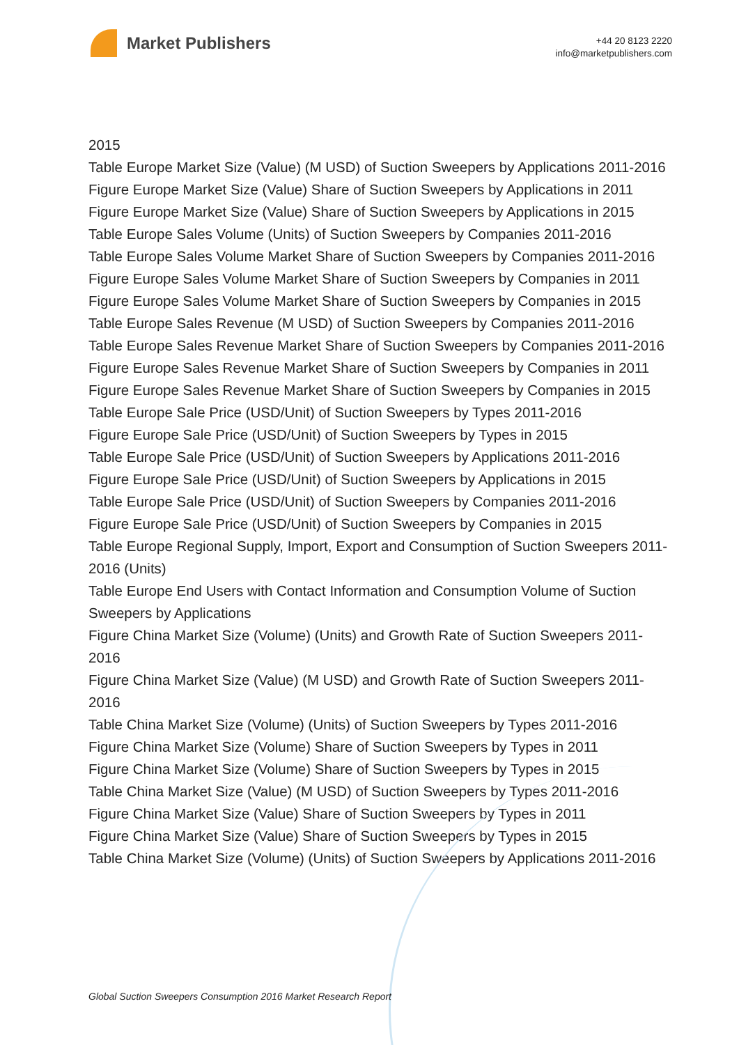Market Publishers
+44 20 8123 2220
info@marketpublishers.com
2015
Table Europe Market Size (Value) (M USD) of Suction Sweepers by Applications 2011-2016
Figure Europe Market Size (Value) Share of Suction Sweepers by Applications in 2011
Figure Europe Market Size (Value) Share of Suction Sweepers by Applications in 2015
Table Europe Sales Volume (Units) of Suction Sweepers by Companies 2011-2016
Table Europe Sales Volume Market Share of Suction Sweepers by Companies 2011-2016
Figure Europe Sales Volume Market Share of Suction Sweepers by Companies in 2011
Figure Europe Sales Volume Market Share of Suction Sweepers by Companies in 2015
Table Europe Sales Revenue (M USD) of Suction Sweepers by Companies 2011-2016
Table Europe Sales Revenue Market Share of Suction Sweepers by Companies 2011-2016
Figure Europe Sales Revenue Market Share of Suction Sweepers by Companies in 2011
Figure Europe Sales Revenue Market Share of Suction Sweepers by Companies in 2015
Table Europe Sale Price (USD/Unit) of Suction Sweepers by Types 2011-2016
Figure Europe Sale Price (USD/Unit) of Suction Sweepers by Types in 2015
Table Europe Sale Price (USD/Unit) of Suction Sweepers by Applications 2011-2016
Figure Europe Sale Price (USD/Unit) of Suction Sweepers by Applications in 2015
Table Europe Sale Price (USD/Unit) of Suction Sweepers by Companies 2011-2016
Figure Europe Sale Price (USD/Unit) of Suction Sweepers by Companies in 2015
Table Europe Regional Supply, Import, Export and Consumption of Suction Sweepers 2011-2016 (Units)
Table Europe End Users with Contact Information and Consumption Volume of Suction Sweepers by Applications
Figure China Market Size (Volume) (Units) and Growth Rate of Suction Sweepers 2011-2016
Figure China Market Size (Value) (M USD) and Growth Rate of Suction Sweepers 2011-2016
Table China Market Size (Volume) (Units) of Suction Sweepers by Types 2011-2016
Figure China Market Size (Volume) Share of Suction Sweepers by Types in 2011
Figure China Market Size (Volume) Share of Suction Sweepers by Types in 2015
Table China Market Size (Value) (M USD) of Suction Sweepers by Types 2011-2016
Figure China Market Size (Value) Share of Suction Sweepers by Types in 2011
Figure China Market Size (Value) Share of Suction Sweepers by Types in 2015
Table China Market Size (Volume) (Units) of Suction Sweepers by Applications 2011-2016
Global Suction Sweepers Consumption 2016 Market Research Report